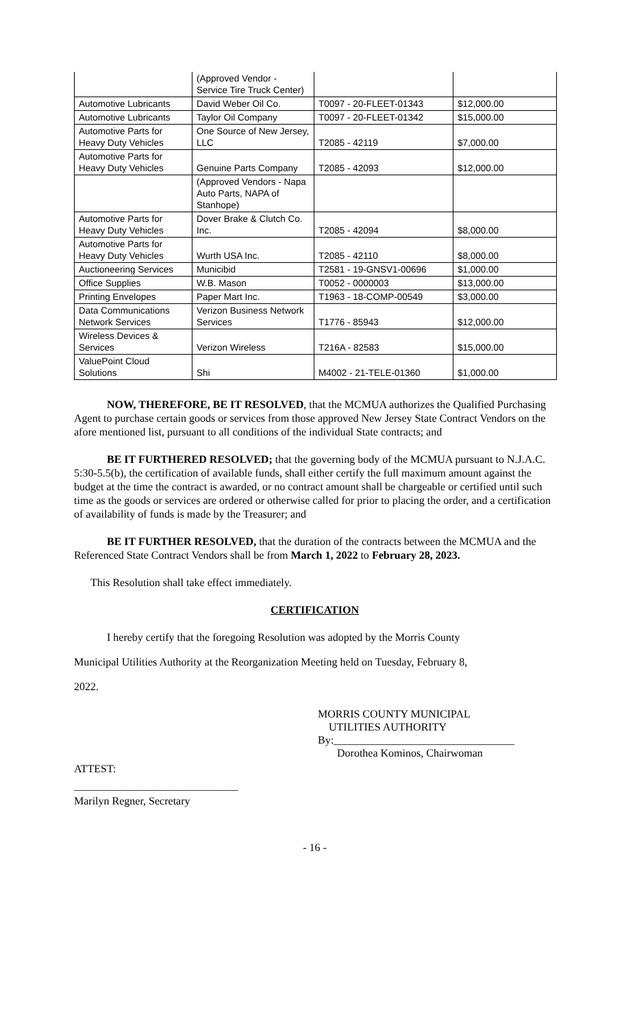| | (Approved Vendor - Service Tire Truck Center) | | |
| Automotive Lubricants | David Weber Oil Co. | T0097 - 20-FLEET-01343 | $12,000.00 |
| Automotive Lubricants | Taylor Oil Company | T0097 - 20-FLEET-01342 | $15,000.00 |
| Automotive Parts for Heavy Duty Vehicles | One Source of New Jersey, LLC | T2085 - 42119 | $7,000.00 |
| Automotive Parts for Heavy Duty Vehicles | Genuine Parts Company | T2085 - 42093 | $12,000.00 |
| | (Approved Vendors - Napa Auto Parts, NAPA of Stanhope) | | |
| Automotive Parts for Heavy Duty Vehicles | Dover Brake & Clutch Co. Inc. | T2085 - 42094 | $8,000.00 |
| Automotive Parts for Heavy Duty Vehicles | Wurth USA Inc. | T2085 - 42110 | $8,000.00 |
| Auctioneering Services | Municibid | T2581 - 19-GNSV1-00696 | $1,000.00 |
| Office Supplies | W.B. Mason | T0052 - 0000003 | $13,000.00 |
| Printing Envelopes | Paper Mart Inc. | T1963 - 18-COMP-00549 | $3,000.00 |
| Data Communications Network Services | Verizon Business Network Services | T1776 - 85943 | $12,000.00 |
| Wireless Devices & Services | Verizon Wireless | T216A - 82583 | $15,000.00 |
| ValuePoint Cloud Solutions | Shi | M4002 - 21-TELE-01360 | $1,000.00 |
NOW, THEREFORE, BE IT RESOLVED, that the MCMUA authorizes the Qualified Purchasing Agent to purchase certain goods or services from those approved New Jersey State Contract Vendors on the afore mentioned list, pursuant to all conditions of the individual State contracts; and
BE IT FURTHERED RESOLVED; that the governing body of the MCMUA pursuant to N.J.A.C. 5:30-5.5(b), the certification of available funds, shall either certify the full maximum amount against the budget at the time the contract is awarded, or no contract amount shall be chargeable or certified until such time as the goods or services are ordered or otherwise called for prior to placing the order, and a certification of availability of funds is made by the Treasurer; and
BE IT FURTHER RESOLVED, that the duration of the contracts between the MCMUA and the Referenced State Contract Vendors shall be from March 1, 2022 to February 28, 2023.
This Resolution shall take effect immediately.
CERTIFICATION
I hereby certify that the foregoing Resolution was adopted by the Morris County
Municipal Utilities Authority at the Reorganization Meeting held on Tuesday, February 8,
2022.
MORRIS COUNTY MUNICIPAL
UTILITIES AUTHORITY
By:_________________________________
Dorothea Kominos, Chairwoman
ATTEST:
______________________________
Marilyn Regner, Secretary
- 16 -